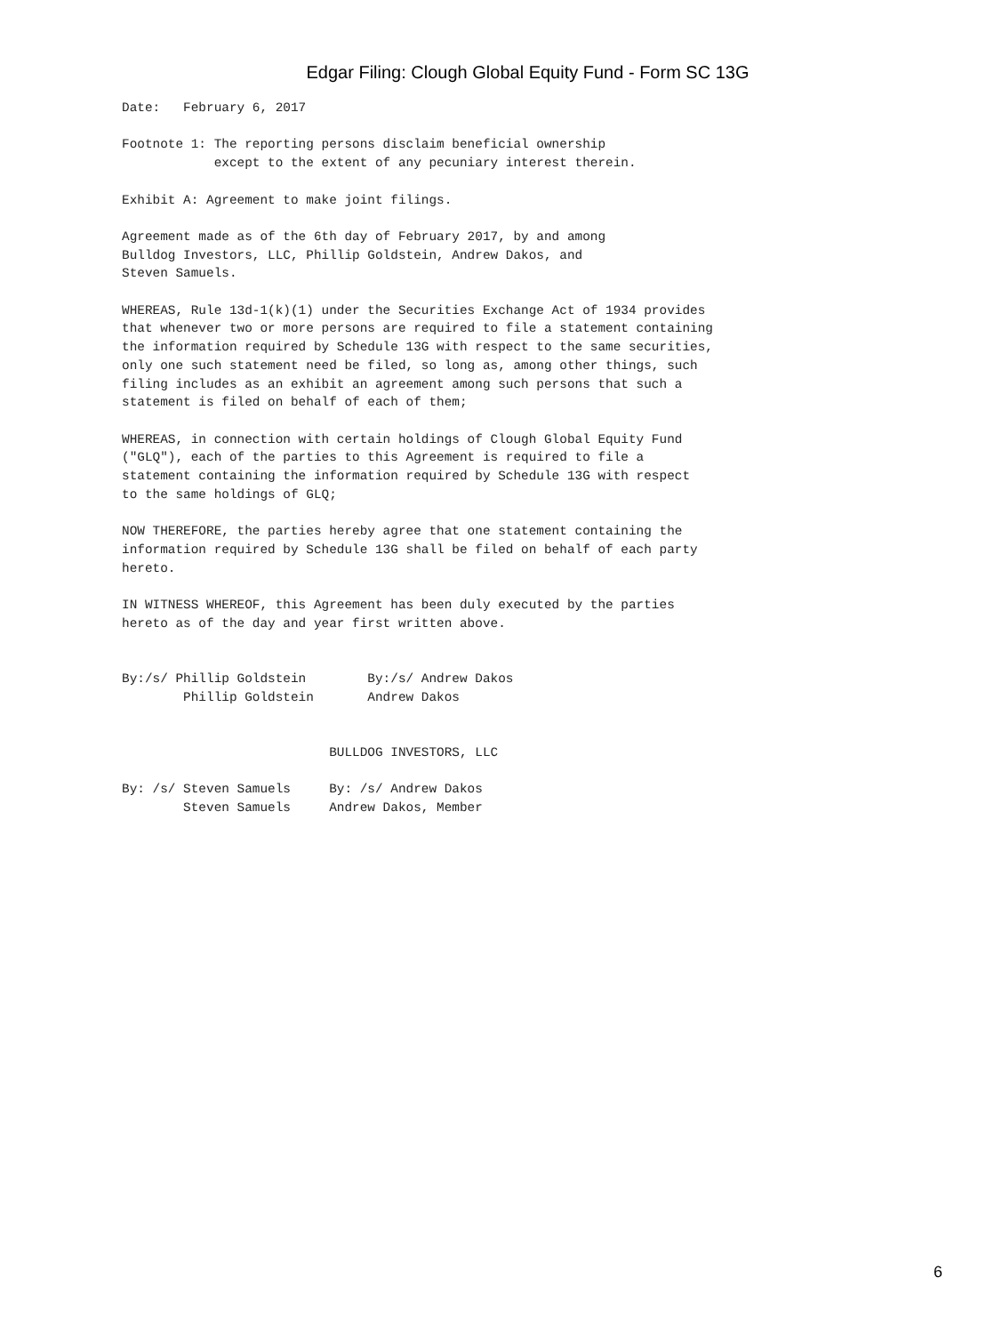Edgar Filing: Clough Global Equity Fund - Form SC 13G
Date:   February 6, 2017

Footnote 1: The reporting persons disclaim beneficial ownership
            except to the extent of any pecuniary interest therein.

Exhibit A: Agreement to make joint filings.

Agreement made as of the 6th day of February 2017, by and among
Bulldog Investors, LLC, Phillip Goldstein, Andrew Dakos, and
Steven Samuels.

WHEREAS, Rule 13d-1(k)(1) under the Securities Exchange Act of 1934 provides
that whenever two or more persons are required to file a statement containing
the information required by Schedule 13G with respect to the same securities,
only one such statement need be filed, so long as, among other things, such
filing includes as an exhibit an agreement among such persons that such a
statement is filed on behalf of each of them;

WHEREAS, in connection with certain holdings of Clough Global Equity Fund
("GLQ"), each of the parties to this Agreement is required to file a
statement containing the information required by Schedule 13G with respect
to the same holdings of GLQ;

NOW THEREFORE, the parties hereby agree that one statement containing the
information required by Schedule 13G shall be filed on behalf of each party
hereto.

IN WITNESS WHEREOF, this Agreement has been duly executed by the parties
hereto as of the day and year first written above.


By:/s/ Phillip Goldstein        By:/s/ Andrew Dakos
        Phillip Goldstein       Andrew Dakos


                           BULLDOG INVESTORS, LLC

By: /s/ Steven Samuels     By: /s/ Andrew Dakos
        Steven Samuels     Andrew Dakos, Member
6